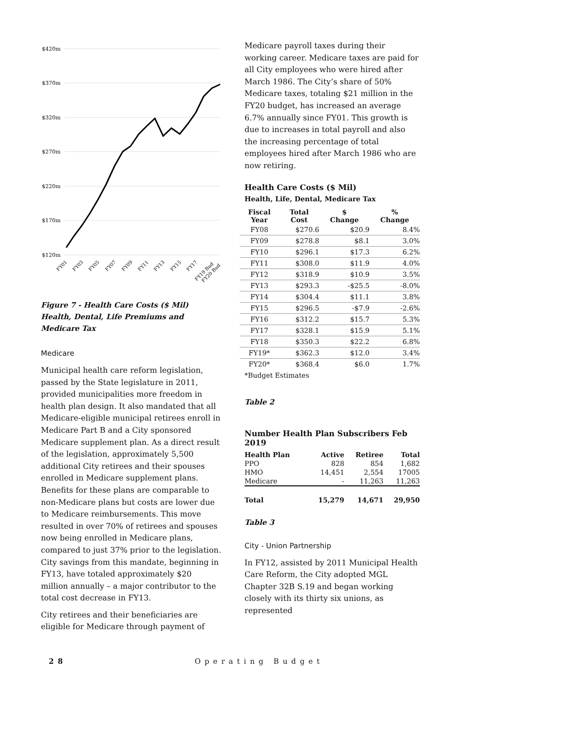$420m
$370m
$320m
$270m
$220m
$170m
$120m
FY01
FY03
FY05
FY07
FY09
FY11
FY13
FY15
FY17
FY19 Bud
FY20 Bud
Figure 7 - Health Care Costs ($ Mil)
Health, Dental, Life Premiums and Medicare Tax
Medicare
Municipal health care reform legislation, passed by the State legislature in 2011, provided municipalities more freedom in health plan design. It also mandated that all Medicare-eligible municipal retirees enroll in Medicare Part B and a City sponsored Medicare supplement plan. As a direct result of the legislation, approximately 5,500 additional City retirees and their spouses enrolled in Medicare supplement plans. Benefits for these plans are comparable to non-Medicare plans but costs are lower due to Medicare reimbursements. This move resulted in over 70% of retirees and spouses now being enrolled in Medicare plans, compared to just 37% prior to the legislation. City savings from this mandate, beginning in FY13, have totaled approximately $20 million annually – a major contributor to the total cost decrease in FY13.
City retirees and their beneficiaries are eligible for Medicare through payment of
Medicare payroll taxes during their working career. Medicare taxes are paid for all City employees who were hired after March 1986. The City’s share of 50% Medicare taxes, totaling $21 million in the FY20 budget, has increased an average 6.7% annually since FY01. This growth is due to increases in total payroll and also the increasing percentage of total employees hired after March 1986 who are now retiring.
Health Care Costs ($ Mil)
Health, Life, Dental, Medicare Tax
| Fiscal Year | Total Cost | $ Change | % Change |
| --- | --- | --- | --- |
| FY08 | $270.6 | $20.9 | 8.4% |
| FY09 | $278.8 | $8.1 | 3.0% |
| FY10 | $296.1 | $17.3 | 6.2% |
| FY11 | $308.0 | $11.9 | 4.0% |
| FY12 | $318.9 | $10.9 | 3.5% |
| FY13 | $293.3 | -$25.5 | -8.0% |
| FY14 | $304.4 | $11.1 | 3.8% |
| FY15 | $296.5 | -$7.9 | -2.6% |
| FY16 | $312.2 | $15.7 | 5.3% |
| FY17 | $328.1 | $15.9 | 5.1% |
| FY18 | $350.3 | $22.2 | 6.8% |
| FY19* | $362.3 | $12.0 | 3.4% |
| FY20* | $368.4 | $6.0 | 1.7% |
*Budget Estimates
Table 2
Number Health Plan Subscribers Feb 2019
| Health Plan | Active | Retiree | Total |
| --- | --- | --- | --- |
| PPO | 828 | 854 | 1,682 |
| HMO | 14,451 | 2,554 | 17005 |
| Medicare | - | 11,263 | 11,263 |
| Total | 15,279 | 14,671 | 29,950 |
Table 3
City - Union Partnership
In FY12, assisted by 2011 Municipal Health Care Reform, the City adopted MGL Chapter 32B S.19 and began working closely with its thirty six unions, as represented
28 Operating Budget